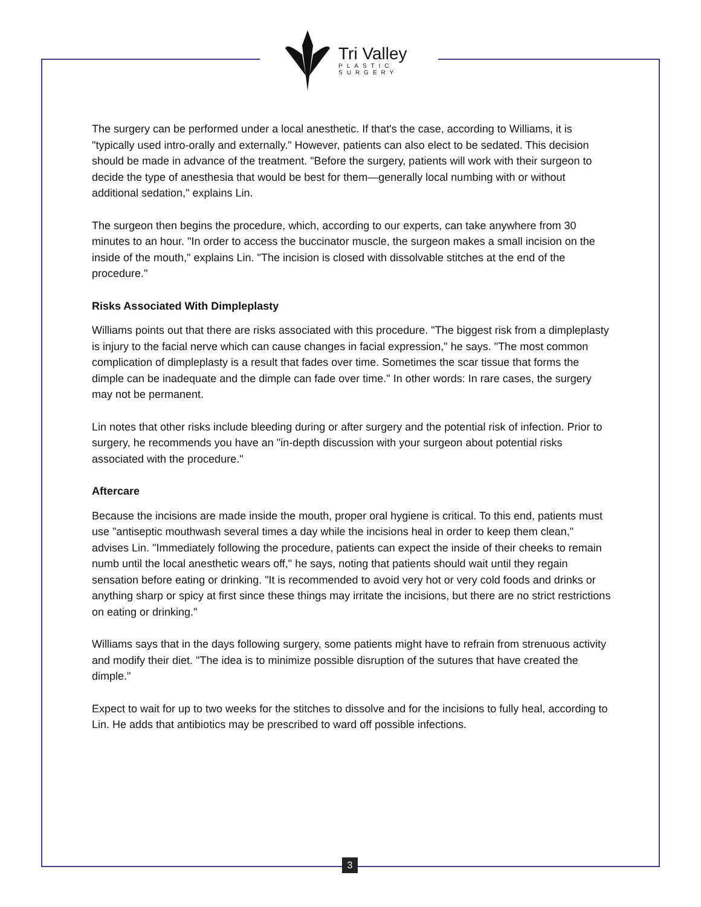Tri Valley
PLASTIC
SURGERY
The surgery can be performed under a local anesthetic. If that's the case, according to Williams, it is "typically used intro-orally and externally." However, patients can also elect to be sedated. This decision should be made in advance of the treatment. "Before the surgery, patients will work with their surgeon to decide the type of anesthesia that would be best for them—generally local numbing with or without additional sedation," explains Lin.
The surgeon then begins the procedure, which, according to our experts, can take anywhere from 30 minutes to an hour. "In order to access the buccinator muscle, the surgeon makes a small incision on the inside of the mouth," explains Lin. "The incision is closed with dissolvable stitches at the end of the procedure."
Risks Associated With Dimpleplasty
Williams points out that there are risks associated with this procedure. "The biggest risk from a dimpleplasty is injury to the facial nerve which can cause changes in facial expression," he says. "The most common complication of dimpleplasty is a result that fades over time. Sometimes the scar tissue that forms the dimple can be inadequate and the dimple can fade over time." In other words: In rare cases, the surgery may not be permanent.
Lin notes that other risks include bleeding during or after surgery and the potential risk of infection. Prior to surgery, he recommends you have an "in-depth discussion with your surgeon about potential risks associated with the procedure."
Aftercare
Because the incisions are made inside the mouth, proper oral hygiene is critical. To this end, patients must use "antiseptic mouthwash several times a day while the incisions heal in order to keep them clean," advises Lin. "Immediately following the procedure, patients can expect the inside of their cheeks to remain numb until the local anesthetic wears off," he says, noting that patients should wait until they regain sensation before eating or drinking. "It is recommended to avoid very hot or very cold foods and drinks or anything sharp or spicy at first since these things may irritate the incisions, but there are no strict restrictions on eating or drinking."
Williams says that in the days following surgery, some patients might have to refrain from strenuous activity and modify their diet. "The idea is to minimize possible disruption of the sutures that have created the dimple."
Expect to wait for up to two weeks for the stitches to dissolve and for the incisions to fully heal, according to Lin. He adds that antibiotics may be prescribed to ward off possible infections.
3